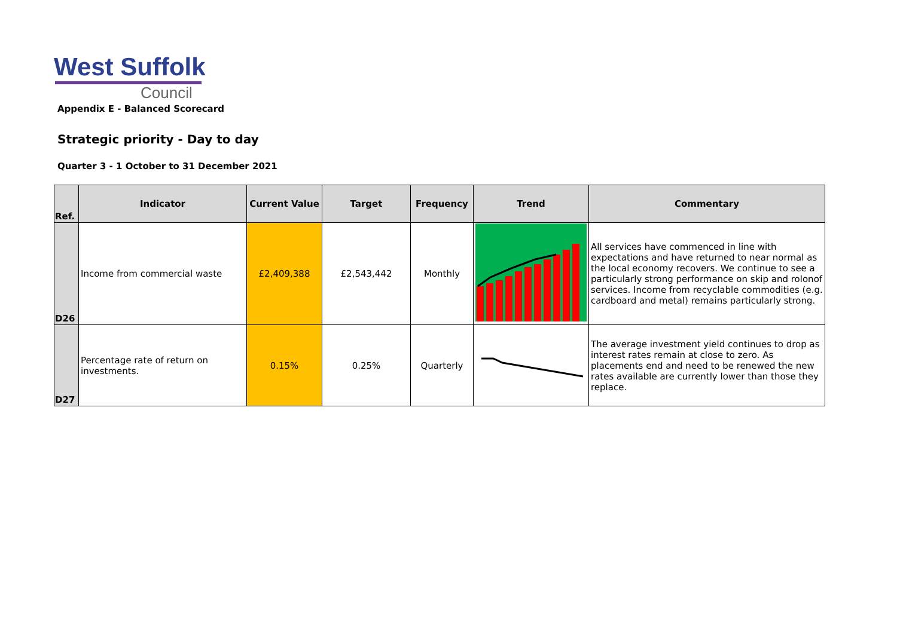West Suffolk
Council
Appendix E - Balanced Scorecard
Strategic priority - Day to day
Quarter 3 - 1 October to 31 December 2021
| Ref. | Indicator | Current Value | Target | Frequency | Trend | Commentary |
| --- | --- | --- | --- | --- | --- | --- |
| D26 | Income from commercial waste | £2,409,388 | £2,543,442 | Monthly | | All services have commenced in line with expectations and have returned to near normal as the local economy recovers. We continue to see a particularly strong performance on skip and rolonof services. Income from recyclable commodities (e.g. cardboard and metal) remains particularly strong. |
| D27 | Percentage rate of return on investments. | 0.15% | 0.25% | Quarterly | | The average investment yield continues to drop as interest rates remain at close to zero. As placements end and need to be renewed the new rates available are currently lower than those they replace. |